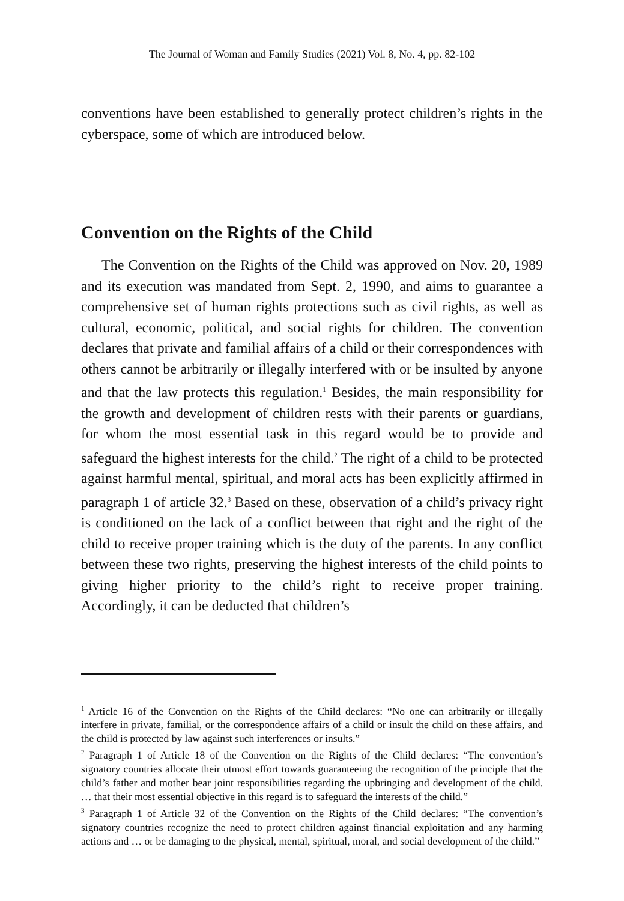The Journal of Woman and Family Studies (2021) Vol. 8, No. 4, pp. 82-102
conventions have been established to generally protect children’s rights in the cyberspace, some of which are introduced below.
Convention on the Rights of the Child
The Convention on the Rights of the Child was approved on Nov. 20, 1989 and its execution was mandated from Sept. 2, 1990, and aims to guarantee a comprehensive set of human rights protections such as civil rights, as well as cultural, economic, political, and social rights for children. The convention declares that private and familial affairs of a child or their correspondences with others cannot be arbitrarily or illegally interfered with or be insulted by anyone and that the law protects this regulation.<sup>1</sup> Besides, the main responsibility for the growth and development of children rests with their parents or guardians, for whom the most essential task in this regard would be to provide and safeguard the highest interests for the child.<sup>2</sup> The right of a child to be protected against harmful mental, spiritual, and moral acts has been explicitly affirmed in paragraph 1 of article 32.<sup>3</sup> Based on these, observation of a child’s privacy right is conditioned on the lack of a conflict between that right and the right of the child to receive proper training which is the duty of the parents. In any conflict between these two rights, preserving the highest interests of the child points to giving higher priority to the child’s right to receive proper training. Accordingly, it can be deducted that children’s
<sup>1</sup> Article 16 of the Convention on the Rights of the Child declares: “No one can arbitrarily or illegally interfere in private, familial, or the correspondence affairs of a child or insult the child on these affairs, and the child is protected by law against such interferences or insults.”
<sup>2</sup> Paragraph 1 of Article 18 of the Convention on the Rights of the Child declares: “The convention’s signatory countries allocate their utmost effort towards guaranteeing the recognition of the principle that the child’s father and mother bear joint responsibilities regarding the upbringing and development of the child. … that their most essential objective in this regard is to safeguard the interests of the child.”
<sup>3</sup> Paragraph 1 of Article 32 of the Convention on the Rights of the Child declares: “The convention’s signatory countries recognize the need to protect children against financial exploitation and any harming actions and … or be damaging to the physical, mental, spiritual, moral, and social development of the child.”